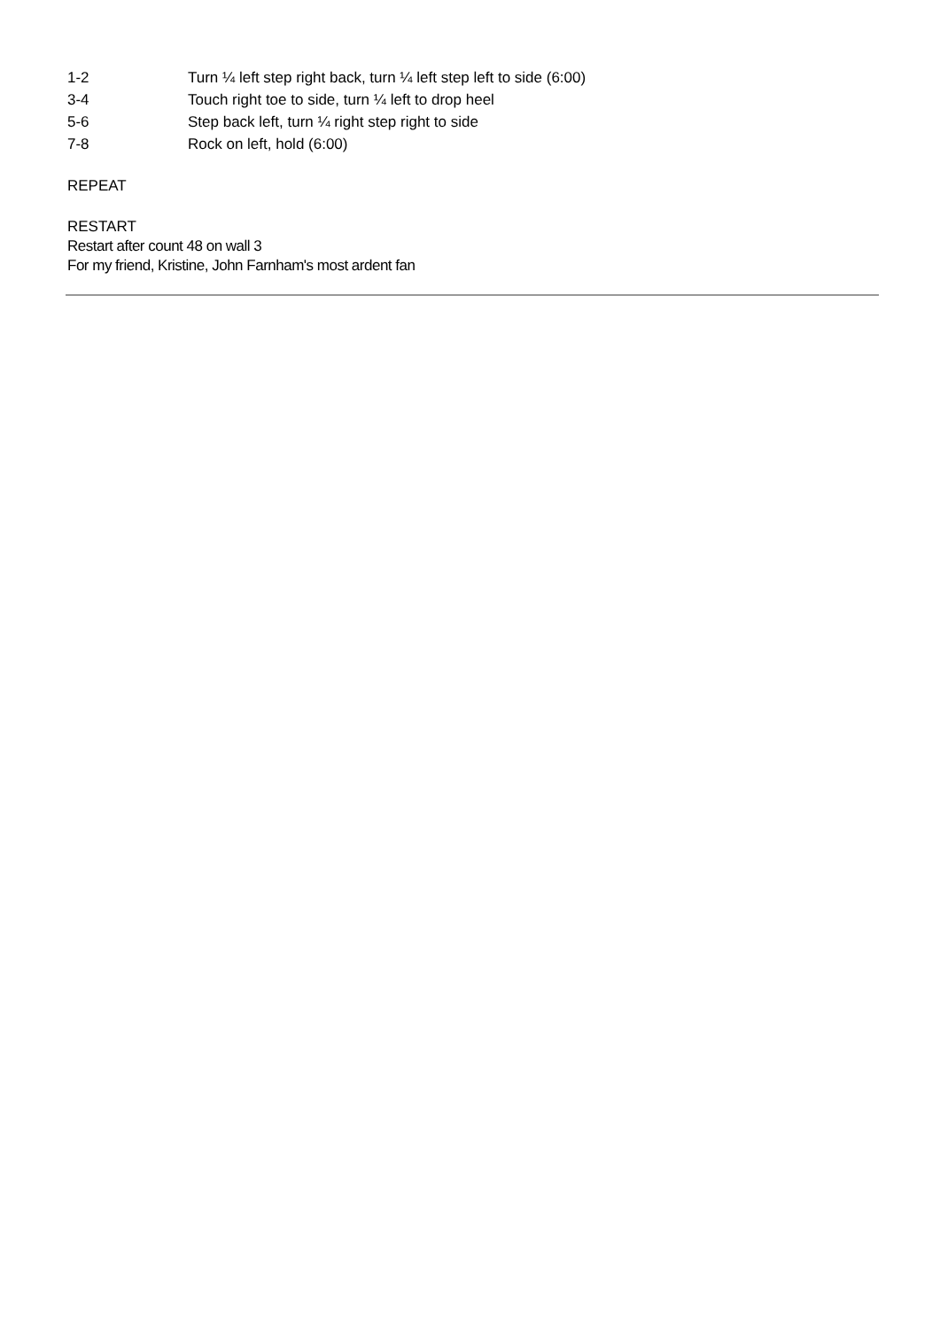| 1-2 | Turn ¼ left step right back, turn ¼ left step left to side (6:00) |
| 3-4 | Touch right toe to side, turn ¼ left to drop heel |
| 5-6 | Step back left, turn ¼ right step right to side |
| 7-8 | Rock on left, hold (6:00) |
REPEAT
RESTART
Restart after count 48 on wall 3
For my friend, Kristine, John Farnham's most ardent fan